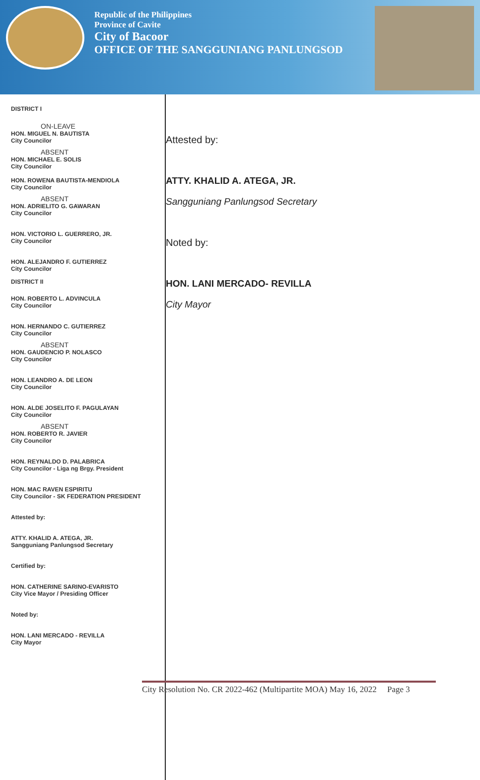Republic of the Philippines
Province of Cavite
City of Bacoor
OFFICE OF THE SANGGUNIANG PANLUNGSOD
DISTRICT I
ON-LEAVE
HON. MIGUEL N. BAUTISTA
City Councilor
ABSENT
HON. MICHAEL E. SOLIS
City Councilor
HON. ROWENA BAUTISTA-MENDIOLA
City Councilor
ABSENT
HON. ADRIELITO G. GAWARAN
City Councilor
HON. VICTORIO L. GUERRERO, JR.
City Councilor
HON. ALEJANDRO F. GUTIERREZ
City Councilor
DISTRICT II
HON. ROBERTO L. ADVINCULA
City Councilor
HON. HERNANDO C. GUTIERREZ
City Councilor
ABSENT
HON. GAUDENCIO P. NOLASCO
City Councilor
HON. LEANDRO A. DE LEON
City Councilor
HON. ALDE JOSELITO F. PAGULAYAN
City Councilor
ABSENT
HON. ROBERTO R. JAVIER
City Councilor
HON. REYNALDO D. PALABRICA
City Councilor - Liga ng Brgy. President
HON. MAC RAVEN ESPIRITU
City Councilor - SK FEDERATION PRESIDENT
Attested by:
ATTY. KHALID A. ATEGA, JR.
Sangguniang Panlungsod Secretary
Certified by:
HON. CATHERINE SARINO-EVARISTO
City Vice Mayor / Presiding Officer
Noted by:
HON. LANI MERCADO - REVILLA
City Mayor
Attested by:
ATTY. KHALID A. ATEGA, JR.
Sangguniang Panlungsod Secretary
Noted by:
HON. LANI MERCADO- REVILLA
City Mayor
City Resolution No. CR 2022-462 (Multipartite MOA) May 16, 2022 Page 3